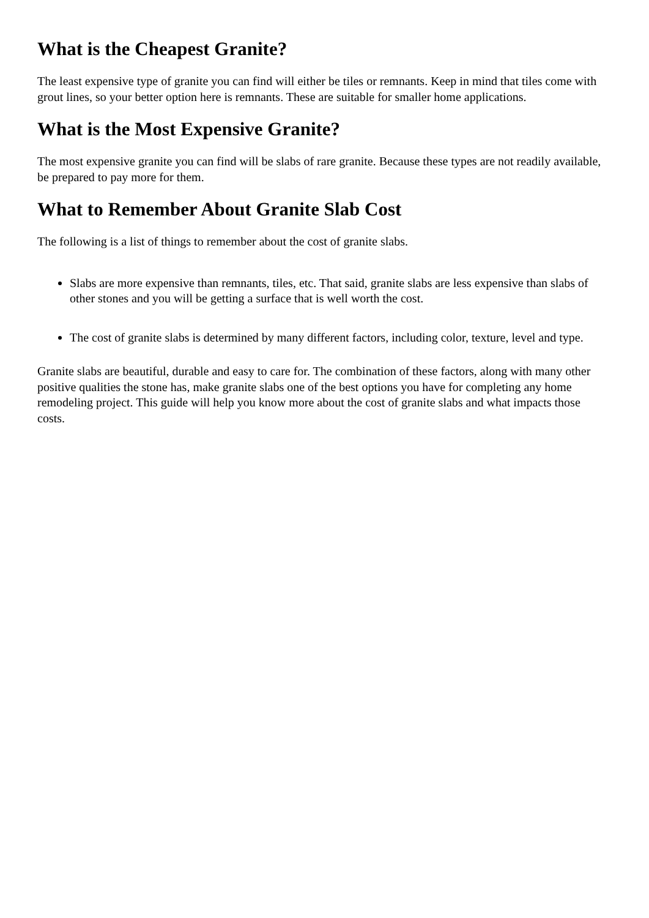What is the Cheapest Granite?
The least expensive type of granite you can find will either be tiles or remnants. Keep in mind that tiles come with grout lines, so your better option here is remnants. These are suitable for smaller home applications.
What is the Most Expensive Granite?
The most expensive granite you can find will be slabs of rare granite. Because these types are not readily available, be prepared to pay more for them.
What to Remember About Granite Slab Cost
The following is a list of things to remember about the cost of granite slabs.
Slabs are more expensive than remnants, tiles, etc. That said, granite slabs are less expensive than slabs of other stones and you will be getting a surface that is well worth the cost.
The cost of granite slabs is determined by many different factors, including color, texture, level and type.
Granite slabs are beautiful, durable and easy to care for. The combination of these factors, along with many other positive qualities the stone has, make granite slabs one of the best options you have for completing any home remodeling project. This guide will help you know more about the cost of granite slabs and what impacts those costs.